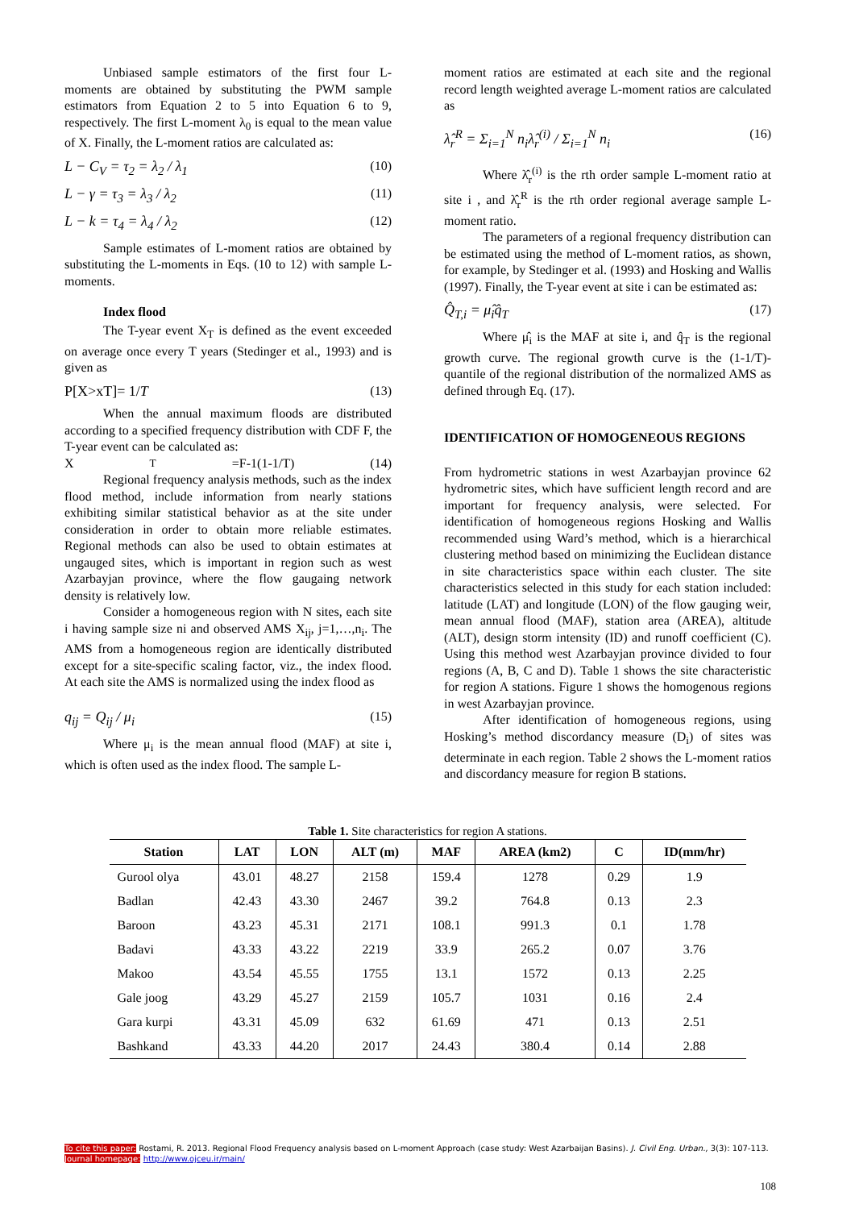Unbiased sample estimators of the first four L-moments are obtained by substituting the PWM sample estimators from Equation 2 to 5 into Equation 6 to 9, respectively. The first L-moment λ<sub>0</sub> is equal to the mean value of X. Finally, the L-moment ratios are calculated as:
L − C<sub>V</sub> = τ<sub>2</sub> = λ<sub>2</sub> / λ<sub>1</sub> (10)
L − γ = τ<sub>3</sub> = λ<sub>3</sub> / λ<sub>2</sub> (11)
L − k = τ<sub>4</sub> = λ<sub>4</sub> / λ<sub>2</sub> (12)
Sample estimates of L-moment ratios are obtained by substituting the L-moments in Eqs. (10 to 12) with sample L-moments.
Index flood
The T-year event X<sub>T</sub> is defined as the event exceeded on average once every T years (Stedinger et al., 1993) and is given as
P[X>xT]= 1/T (13)
When the annual maximum floods are distributed according to a specified frequency distribution with CDF F, the T-year event can be calculated as:
X<sub>T</sub>=F-1(1-1/T) (14)
Regional frequency analysis methods, such as the index flood method, include information from nearly stations exhibiting similar statistical behavior as at the site under consideration in order to obtain more reliable estimates. Regional methods can also be used to obtain estimates at ungauged sites, which is important in region such as west Azarbayjan province, where the flow gaugaing network density is relatively low.
Consider a homogeneous region with N sites, each site i having sample size ni and observed AMS X<sub>ij</sub>, j=1,…,n<sub>i</sub>. The AMS from a homogeneous region are identically distributed except for a site-specific scaling factor, viz., the index flood. At each site the AMS is normalized using the index flood as
q<sub>ij</sub> = Q<sub>ij</sub> / μ<sub>i</sub> (15)
Where μ<sub>i</sub> is the mean annual flood (MAF) at site i, which is often used as the index flood. The sample L-
moment ratios are estimated at each site and the regional record length weighted average L-moment ratios are calculated as
λ̂<sub>r</sub><sup>R</sup> = Σ<sub>i=1</sub><sup>N</sup> n<sub>i</sub>λ̂<sub>r</sub><sup>(i)</sup> / Σ<sub>i=1</sub><sup>N</sup> n<sub>i</sub> (16)
Where λ̂<sub>r</sub><sup>(i)</sup> is the rth order sample L-moment ratio at site i , and λ̂<sub>r</sub><sup>R</sup> is the rth order regional average sample L-moment ratio.
The parameters of a regional frequency distribution can be estimated using the method of L-moment ratios, as shown, for example, by Stedinger et al. (1993) and Hosking and Wallis (1997). Finally, the T-year event at site i can be estimated as:
Q̂<sub>T,i</sub> = μ̂<sub>i</sub>q̂<sub>T</sub> (17)
Where μ̂<sub>i</sub> is the MAF at site i, and q̂<sub>T</sub> is the regional growth curve. The regional growth curve is the (1-1/T)-quantile of the regional distribution of the normalized AMS as defined through Eq. (17).
IDENTIFICATION OF HOMOGENEOUS REGIONS
From hydrometric stations in west Azarbayjan province 62 hydrometric sites, which have sufficient length record and are important for frequency analysis, were selected. For identification of homogeneous regions Hosking and Wallis recommended using Ward’s method, which is a hierarchical clustering method based on minimizing the Euclidean distance in site characteristics space within each cluster. The site characteristics selected in this study for each station included: latitude (LAT) and longitude (LON) of the flow gauging weir, mean annual flood (MAF), station area (AREA), altitude (ALT), design storm intensity (ID) and runoff coefficient (C). Using this method west Azarbayjan province divided to four regions (A, B, C and D). Table 1 shows the site characteristic for region A stations. Figure 1 shows the homogenous regions in west Azarbayjan province.
After identification of homogeneous regions, using Hosking’s method discordancy measure (D<sub>i</sub>) of sites was determinate in each region. Table 2 shows the L-moment ratios and discordancy measure for region B stations.
Table 1. Site characteristics for region A stations.
| Station | LAT | LON | ALT (m) | MAF | AREA (km2) | C | ID(mm/hr) |
| --- | --- | --- | --- | --- | --- | --- | --- |
| Gurool olya | 43.01 | 48.27 | 2158 | 159.4 | 1278 | 0.29 | 1.9 |
| Badlan | 42.43 | 43.30 | 2467 | 39.2 | 764.8 | 0.13 | 2.3 |
| Baroon | 43.23 | 45.31 | 2171 | 108.1 | 991.3 | 0.1 | 1.78 |
| Badavi | 43.33 | 43.22 | 2219 | 33.9 | 265.2 | 0.07 | 3.76 |
| Makoo | 43.54 | 45.55 | 1755 | 13.1 | 1572 | 0.13 | 2.25 |
| Gale joog | 43.29 | 45.27 | 2159 | 105.7 | 1031 | 0.16 | 2.4 |
| Gara kurpi | 43.31 | 45.09 | 632 | 61.69 | 471 | 0.13 | 2.51 |
| Bashkand | 43.33 | 44.20 | 2017 | 24.43 | 380.4 | 0.14 | 2.88 |
To cite this paper: Rostami, R. 2013. Regional Flood Frequency analysis based on L-moment Approach (case study: West Azarbaijan Basins). J. Civil Eng. Urban., 3(3): 107-113.
Journal homepage: http://www.ojceu.ir/main/
108